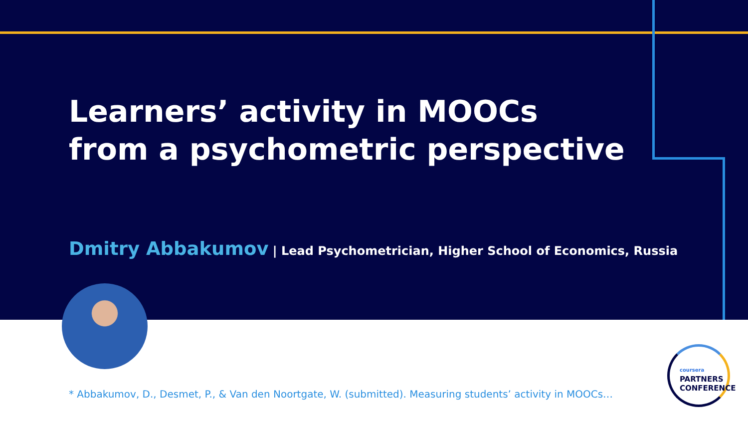Learners’ activity in MOOCs
from a psychometric perspective
Dmitry Abbakumov | Lead Psychometrician, Higher School of Economics, Russia
* Abbakumov, D., Desmet, P., & Van den Noortgate, W. (submitted). Measuring students’ activity in MOOCs…
coursera
PARTNERS
CONFERENCE